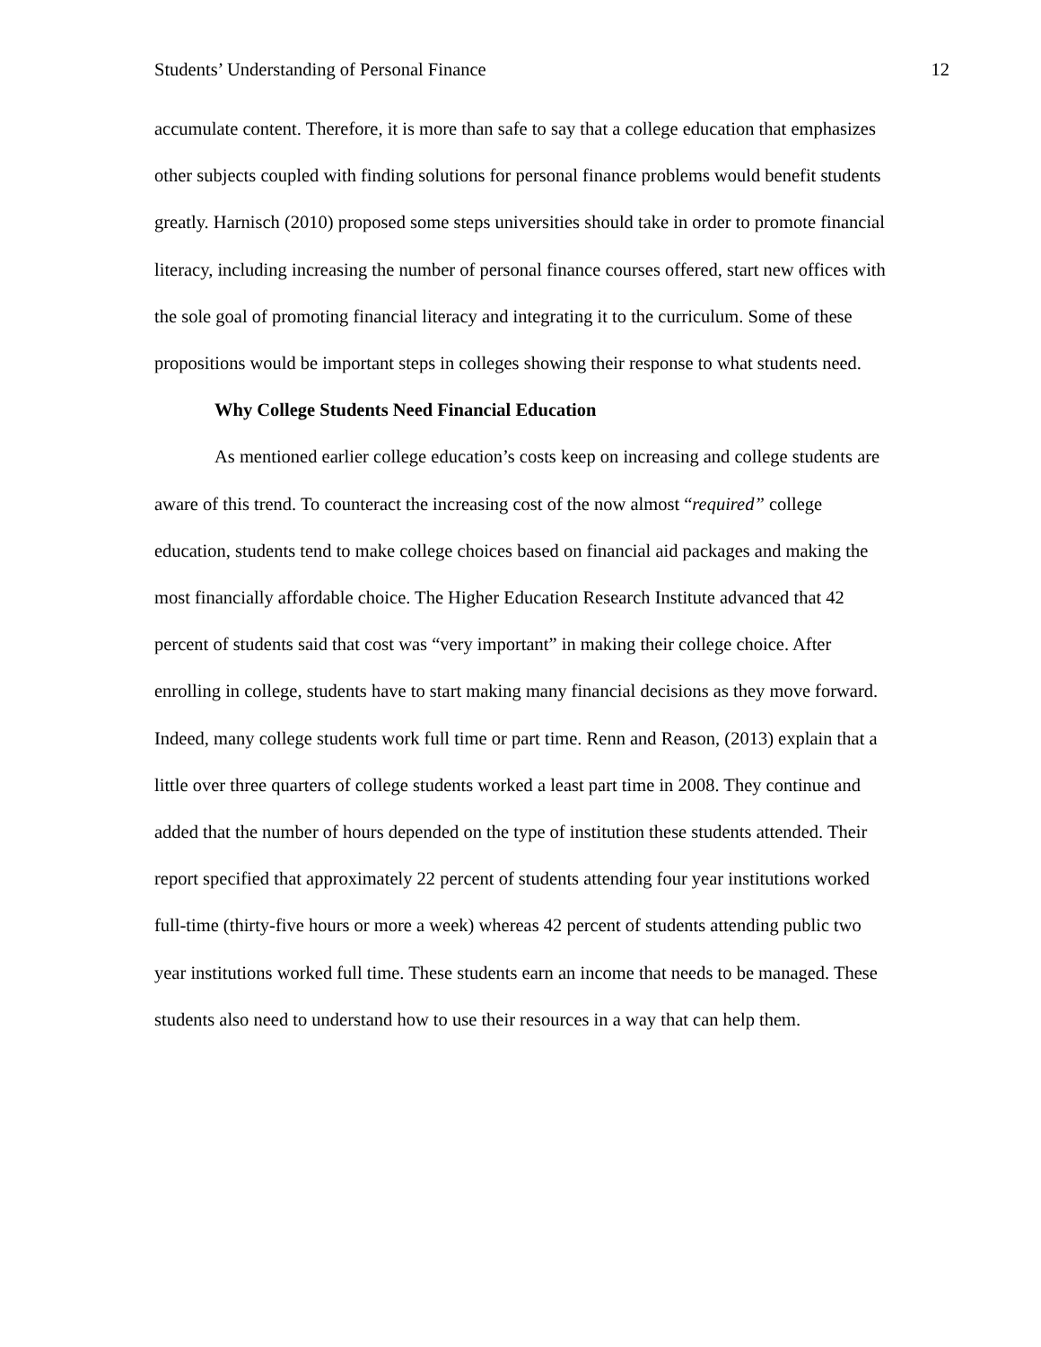Students’ Understanding of Personal Finance 12
accumulate content. Therefore, it is more than safe to say that a college education that emphasizes other subjects coupled with finding solutions for personal finance problems would benefit students greatly. Harnisch (2010) proposed some steps universities should take in order to promote financial literacy, including increasing the number of personal finance courses offered, start new offices with the sole goal of promoting financial literacy and integrating it to the curriculum. Some of these propositions would be important steps in colleges showing their response to what students need.
Why College Students Need Financial Education
As mentioned earlier college education’s costs keep on increasing and college students are aware of this trend. To counteract the increasing cost of the now almost “required” college education, students tend to make college choices based on financial aid packages and making the most financially affordable choice. The Higher Education Research Institute advanced that 42 percent of students said that cost was “very important” in making their college choice. After enrolling in college, students have to start making many financial decisions as they move forward. Indeed, many college students work full time or part time. Renn and Reason, (2013) explain that a little over three quarters of college students worked a least part time in 2008. They continue and added that the number of hours depended on the type of institution these students attended. Their report specified that approximately 22 percent of students attending four year institutions worked full-time (thirty-five hours or more a week) whereas 42 percent of students attending public two year institutions worked full time. These students earn an income that needs to be managed. These students also need to understand how to use their resources in a way that can help them.